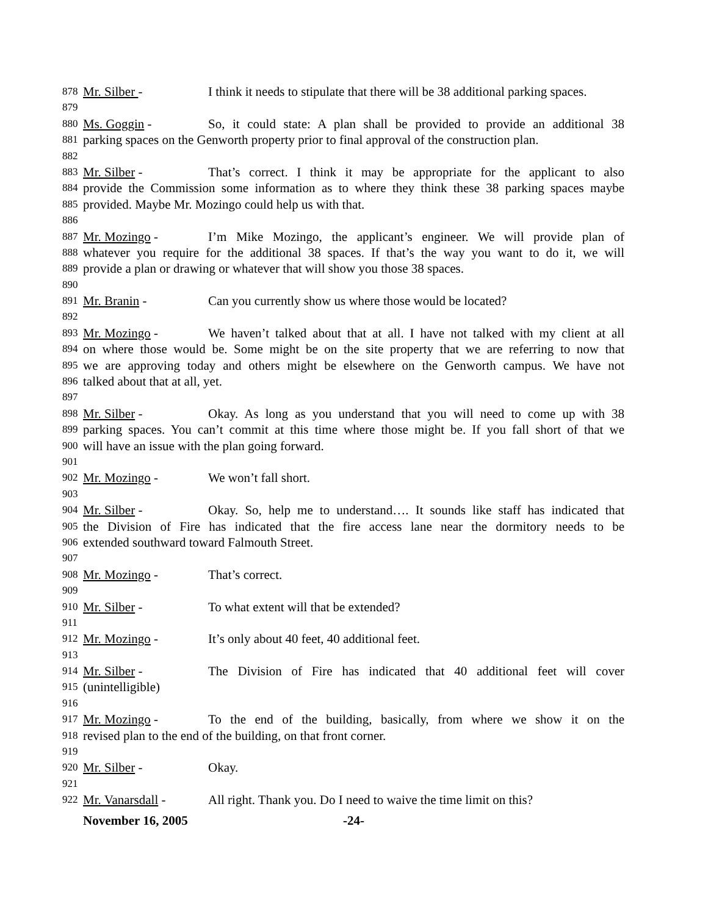878 Mr. Silber - I think it needs to stipulate that there will be 38 additional parking spaces.
879
880 Ms. Goggin - So, it could state: A plan shall be provided to provide an additional 38
881 parking spaces on the Genworth property prior to final approval of the construction plan.
882
883 Mr. Silber - That’s correct. I think it may be appropriate for the applicant to also
884 provide the Commission some information as to where they think these 38 parking spaces maybe
885 provided. Maybe Mr. Mozingo could help us with that.
886
887 Mr. Mozingo - I’m Mike Mozingo, the applicant’s engineer. We will provide plan of
888 whatever you require for the additional 38 spaces. If that’s the way you want to do it, we will
889 provide a plan or drawing or whatever that will show you those 38 spaces.
890
891 Mr. Branin - Can you currently show us where those would be located?
892
893 Mr. Mozingo - We haven’t talked about that at all. I have not talked with my client at all
894 on where those would be. Some might be on the site property that we are referring to now that
895 we are approving today and others might be elsewhere on the Genworth campus. We have not
896 talked about that at all, yet.
897
898 Mr. Silber - Okay. As long as you understand that you will need to come up with 38
899 parking spaces. You can’t commit at this time where those might be. If you fall short of that we
900 will have an issue with the plan going forward.
901
902 Mr. Mozingo - We won’t fall short.
903
904 Mr. Silber - Okay. So, help me to understand…. It sounds like staff has indicated that
905 the Division of Fire has indicated that the fire access lane near the dormitory needs to be
906 extended southward toward Falmouth Street.
907
908 Mr. Mozingo - That’s correct.
909
910 Mr. Silber - To what extent will that be extended?
911
912 Mr. Mozingo - It’s only about 40 feet, 40 additional feet.
913
914 Mr. Silber - The Division of Fire has indicated that 40 additional feet will cover
915 (unintelligible)
916
917 Mr. Mozingo - To the end of the building, basically, from where we show it on the
918 revised plan to the end of the building, on that front corner.
919
920 Mr. Silber - Okay.
921
922 Mr. Vanarsdall - All right. Thank you. Do I need to waive the time limit on this?
November 16, 2005 -24-